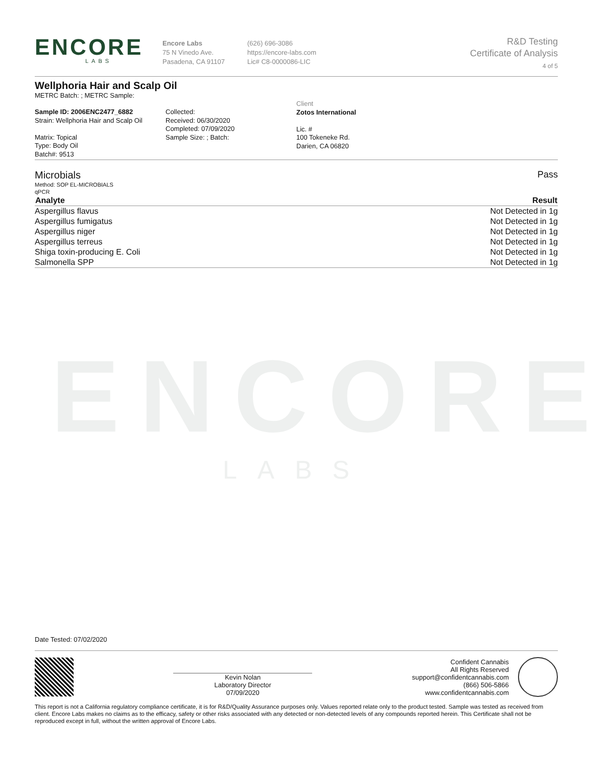ENCORE
LABS
ENCORE
LABS
Encore Labs
75 N Vinedo Ave.
Pasadena, CA 91107
(626) 696-3086
https://encore-labs.com
Lic# C8-0000086-LIC
R&D Testing
Certificate of Analysis
4 of 5
Wellphoria Hair and Scalp Oil
METRC Batch: ; METRC Sample:
Sample ID: 2006ENC2477_6882
Strain: Wellphoria Hair and Scalp Oil
Matrix: Topical
Type: Body Oil
Batch#: 9513
Collected:
Received: 06/30/2020
Completed: 07/09/2020
Sample Size: ; Batch:
Client
Zotos International
Lic. #
100 Tokeneke Rd.
Darien, CA 06820
Microbials Pass
Method: SOP EL-MICROBIALS
qPCR
| Analyte | Result |
| --- | --- |
| Aspergillus flavus | Not Detected in 1g |
| Aspergillus fumigatus | Not Detected in 1g |
| Aspergillus niger | Not Detected in 1g |
| Aspergillus terreus | Not Detected in 1g |
| Shiga toxin-producing E. Coli | Not Detected in 1g |
| Salmonella SPP | Not Detected in 1g |
Date Tested: 07/02/2020
Kevin Nolan
Laboratory Director
07/09/2020
Confident Cannabis
All Rights Reserved
support@confidentcannabis.com
(866) 506-5866
www.confidentcannabis.com
This report is not a California regulatory compliance certificate, it is for R&D/Quality Assurance purposes only. Values reported relate only to the product tested. Sample was tested as received from client. Encore Labs makes no claims as to the efficacy, safety or other risks associated with any detected or non-detected levels of any compounds reported herein. This Certificate shall not be reproduced except in full, without the written approval of Encore Labs.